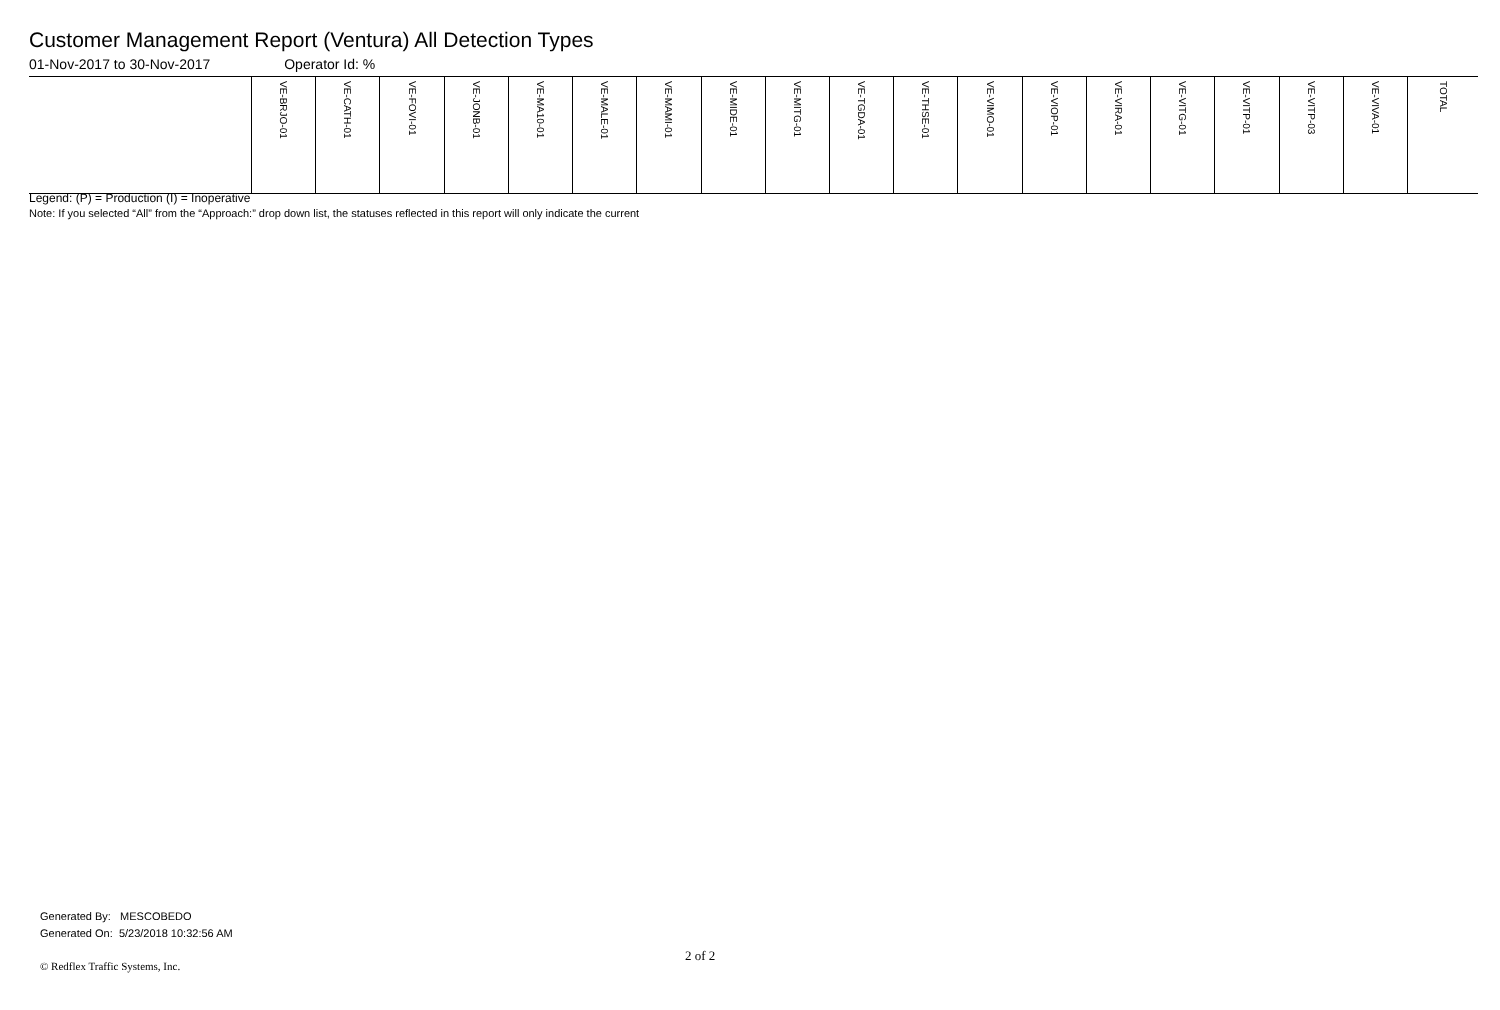Customer Management Report (Ventura) All Detection Types
01-Nov-2017 to 30-Nov-2017 Operator Id: %
| | VE-BRJO-01 | VE-CATH-01 | VE-FOVI-01 | VE-JONB-01 | VE-MA10-01 | VE-MALE-01 | VE-MAMI-01 | VE-MIDE-01 | VE-MITG-01 | VE-TGDA-01 | VE-THSE-01 | VE-VIMO-01 | VE-VIOP-01 | VE-VIRA-01 | VE-VITG-01 | VE-VITP-01 | VE-VITP-03 | VE-VIVA-01 | TOTAL |
| --- | --- | --- | --- | --- | --- | --- | --- | --- | --- | --- | --- | --- | --- | --- | --- | --- | --- | --- | --- |
Legend: (P) = Production (I) = Inoperative
Note: If you selected “All” from the “Approach:” drop down list, the statuses reflected in this report will only indicate the current
Generated By: MESCOBEDO
Generated On: 5/23/2018 10:32:56 AM
2 of 2
© Redflex Traffic Systems, Inc.